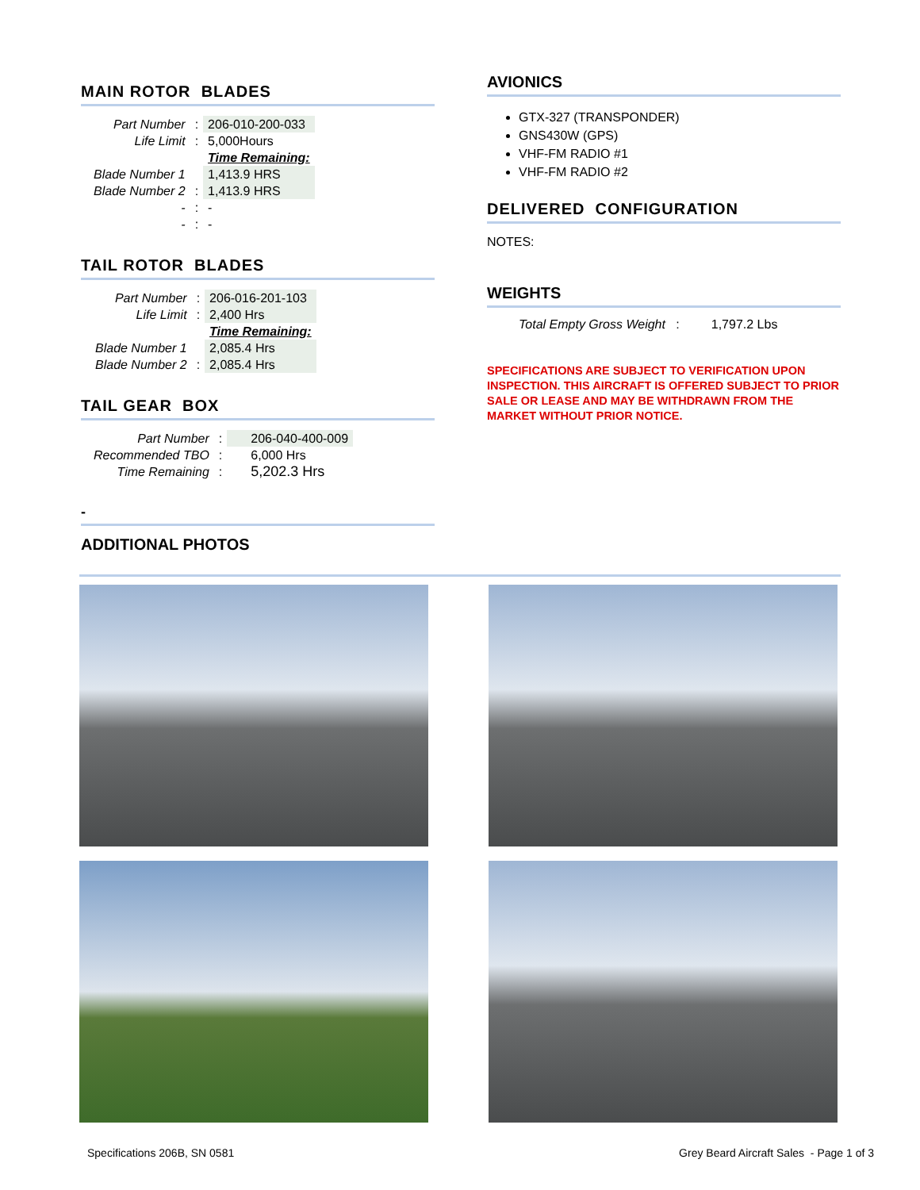MAIN ROTOR BLADES
| Part Number | : | 206-010-200-033 |
| Life Limit | : | 5,000Hours |
| | | Time Remaining: |
| Blade Number 1 | | 1,413.9 HRS |
| Blade Number 2 | : | 1,413.9 HRS |
| - | : | - |
| - | : | - |
TAIL ROTOR BLADES
| Part Number | : | 206-016-201-103 |
| Life Limit | : | 2,400 Hrs |
| | | Time Remaining: |
| Blade Number 1 | | 2,085.4 Hrs |
| Blade Number 2 | : | 2,085.4 Hrs |
TAIL GEAR BOX
| Part Number | : | 206-040-400-009 |
| Recommended TBO | : | 6,000 Hrs |
| Time Remaining | : | 5,202.3 Hrs |
-
ADDITIONAL PHOTOS
AVIONICS
GTX-327 (TRANSPONDER)
GNS430W (GPS)
VHF-FM RADIO #1
VHF-FM RADIO #2
DELIVERED CONFIGURATION
NOTES:
WEIGHTS
Total Empty Gross Weight : 1,797.2 Lbs
SPECIFICATIONS ARE SUBJECT TO VERIFICATION UPON INSPECTION. THIS AIRCRAFT IS OFFERED SUBJECT TO PRIOR SALE OR LEASE AND MAY BE WITHDRAWN FROM THE MARKET WITHOUT PRIOR NOTICE.
Specifications 206B, SN 0581 Grey Beard Aircraft Sales - Page 1 of 3